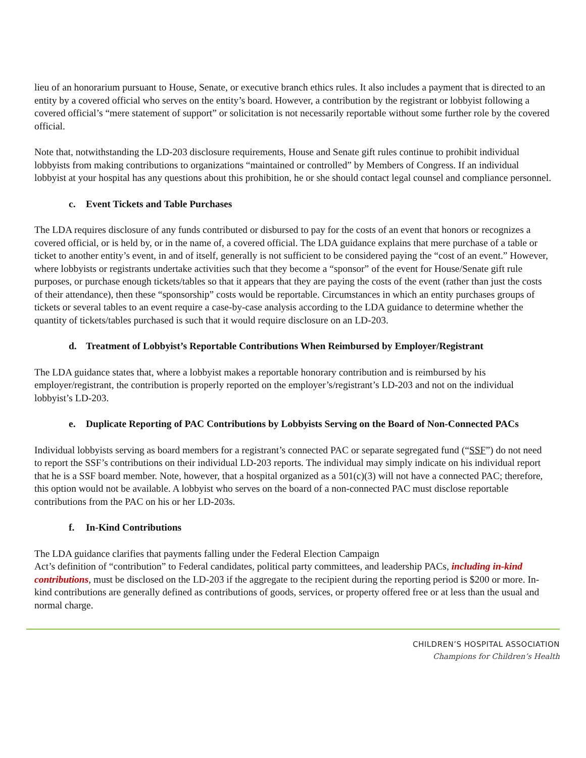lieu of an honorarium pursuant to House, Senate, or executive branch ethics rules. It also includes a payment that is directed to an entity by a covered official who serves on the entity’s board. However, a contribution by the registrant or lobbyist following a covered official’s “mere statement of support” or solicitation is not necessarily reportable without some further role by the covered official.
Note that, notwithstanding the LD-203 disclosure requirements, House and Senate gift rules continue to prohibit individual lobbyists from making contributions to organizations “maintained or controlled” by Members of Congress. If an individual lobbyist at your hospital has any questions about this prohibition, he or she should contact legal counsel and compliance personnel.
c. Event Tickets and Table Purchases
The LDA requires disclosure of any funds contributed or disbursed to pay for the costs of an event that honors or recognizes a covered official, or is held by, or in the name of, a covered official. The LDA guidance explains that mere purchase of a table or ticket to another entity’s event, in and of itself, generally is not sufficient to be considered paying the “cost of an event.” However, where lobbyists or registrants undertake activities such that they become a “sponsor” of the event for House/Senate gift rule purposes, or purchase enough tickets/tables so that it appears that they are paying the costs of the event (rather than just the costs of their attendance), then these “sponsorship” costs would be reportable. Circumstances in which an entity purchases groups of tickets or several tables to an event require a case-by-case analysis according to the LDA guidance to determine whether the quantity of tickets/tables purchased is such that it would require disclosure on an LD-203.
d. Treatment of Lobbyist’s Reportable Contributions When Reimbursed by Employer/Registrant
The LDA guidance states that, where a lobbyist makes a reportable honorary contribution and is reimbursed by his employer/registrant, the contribution is properly reported on the employer’s/registrant’s LD-203 and not on the individual lobbyist’s LD-203.
e. Duplicate Reporting of PAC Contributions by Lobbyists Serving on the Board of Non-Connected PACs
Individual lobbyists serving as board members for a registrant’s connected PAC or separate segregated fund (“SSF”) do not need to report the SSF’s contributions on their individual LD-203 reports. The individual may simply indicate on his individual report that he is a SSF board member. Note, however, that a hospital organized as a 501(c)(3) will not have a connected PAC; therefore, this option would not be available. A lobbyist who serves on the board of a non-connected PAC must disclose reportable contributions from the PAC on his or her LD-203s.
f. In-Kind Contributions
The LDA guidance clarifies that payments falling under the Federal Election Campaign
Act’s definition of “contribution” to Federal candidates, political party committees, and leadership PACs, including in-kind contributions, must be disclosed on the LD-203 if the aggregate to the recipient during the reporting period is $200 or more. In-kind contributions are generally defined as contributions of goods, services, or property offered free or at less than the usual and normal charge.
CHILDREN’S HOSPITAL ASSOCIATION
Champions for Children’s Health